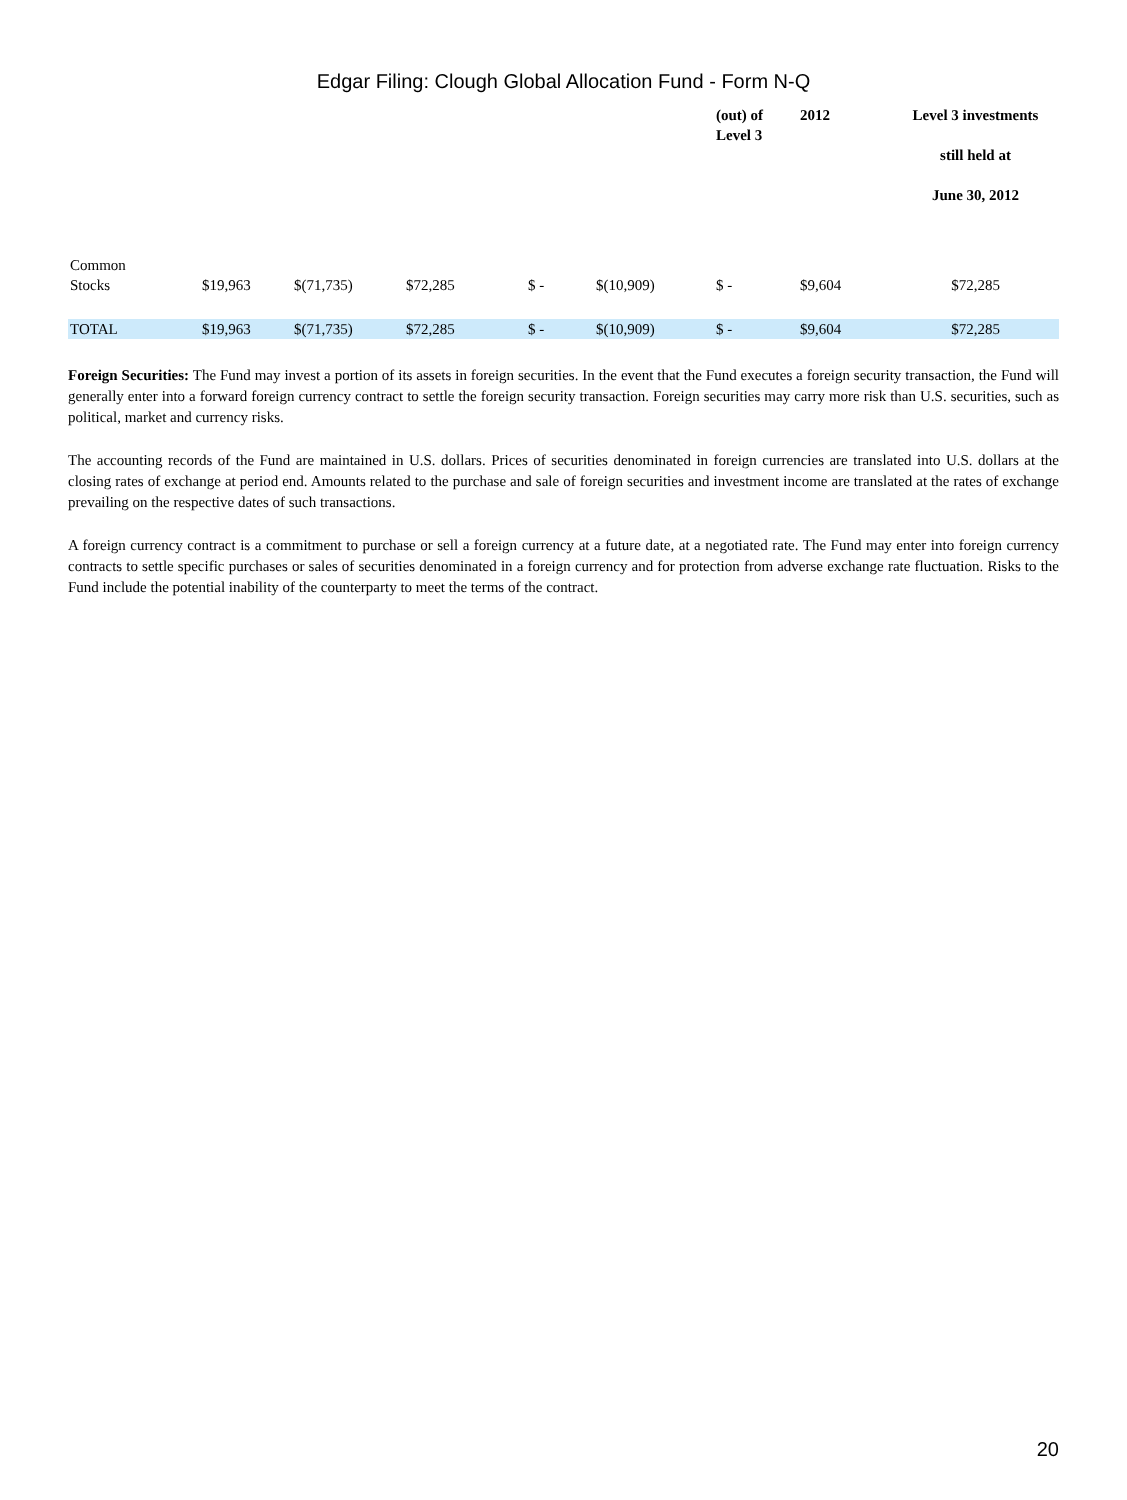Edgar Filing: Clough Global Allocation Fund - Form N-Q
| | | | | | | (out) of Level 3 | 2012 | Level 3 investments still held at June 30, 2012 |
| --- | --- | --- | --- | --- | --- | --- | --- | --- |
| Common Stocks | $19,963 | $(71,735) | $72,285 | $ - | $(10,909) | $ - | $9,604 | $72,285 |
| TOTAL | $19,963 | $(71,735) | $72,285 | $ - | $(10,909) | $ - | $9,604 | $72,285 |
Foreign Securities: The Fund may invest a portion of its assets in foreign securities. In the event that the Fund executes a foreign security transaction, the Fund will generally enter into a forward foreign currency contract to settle the foreign security transaction. Foreign securities may carry more risk than U.S. securities, such as political, market and currency risks.
The accounting records of the Fund are maintained in U.S. dollars. Prices of securities denominated in foreign currencies are translated into U.S. dollars at the closing rates of exchange at period end. Amounts related to the purchase and sale of foreign securities and investment income are translated at the rates of exchange prevailing on the respective dates of such transactions.
A foreign currency contract is a commitment to purchase or sell a foreign currency at a future date, at a negotiated rate. The Fund may enter into foreign currency contracts to settle specific purchases or sales of securities denominated in a foreign currency and for protection from adverse exchange rate fluctuation. Risks to the Fund include the potential inability of the counterparty to meet the terms of the contract.
20